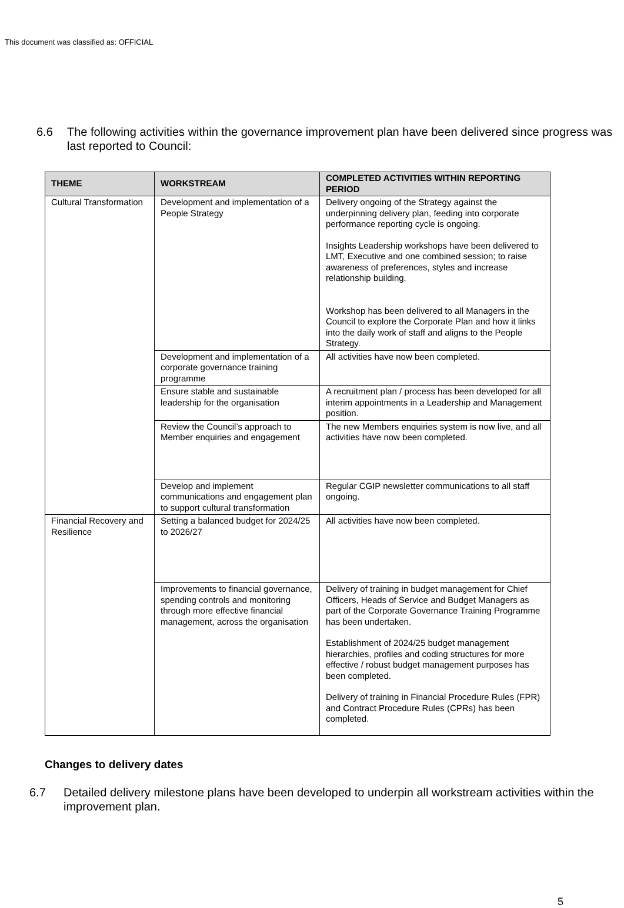This document was classified as: OFFICIAL
6.6 The following activities within the governance improvement plan have been delivered since progress was last reported to Council:
| THEME | WORKSTREAM | COMPLETED ACTIVITIES WITHIN REPORTING PERIOD |
| --- | --- | --- |
| Cultural Transformation | Development and implementation of a People Strategy | Delivery ongoing of the Strategy against the underpinning delivery plan, feeding into corporate performance reporting cycle is ongoing. Insights Leadership workshops have been delivered to LMT, Executive and one combined session; to raise awareness of preferences, styles and increase relationship building. Workshop has been delivered to all Managers in the Council to explore the Corporate Plan and how it links into the daily work of staff and aligns to the People Strategy. |
| | Development and implementation of a corporate governance training programme | All activities have now been completed. |
| | Ensure stable and sustainable leadership for the organisation | A recruitment plan / process has been developed for all interim appointments in a Leadership and Management position. |
| | Review the Council’s approach to Member enquiries and engagement | The new Members enquiries system is now live, and all activities have now been completed. |
| | Develop and implement communications and engagement plan to support cultural transformation | Regular CGIP newsletter communications to all staff ongoing. |
| Financial Recovery and Resilience | Setting a balanced budget for 2024/25 to 2026/27 | All activities have now been completed. |
| | Improvements to financial governance, spending controls and monitoring through more effective financial management, across the organisation | Delivery of training in budget management for Chief Officers, Heads of Service and Budget Managers as part of the Corporate Governance Training Programme has been undertaken. Establishment of 2024/25 budget management hierarchies, profiles and coding structures for more effective / robust budget management purposes has been completed. Delivery of training in Financial Procedure Rules (FPR) and Contract Procedure Rules (CPRs) has been completed. |
Changes to delivery dates
6.7 Detailed delivery milestone plans have been developed to underpin all workstream activities within the improvement plan.
5